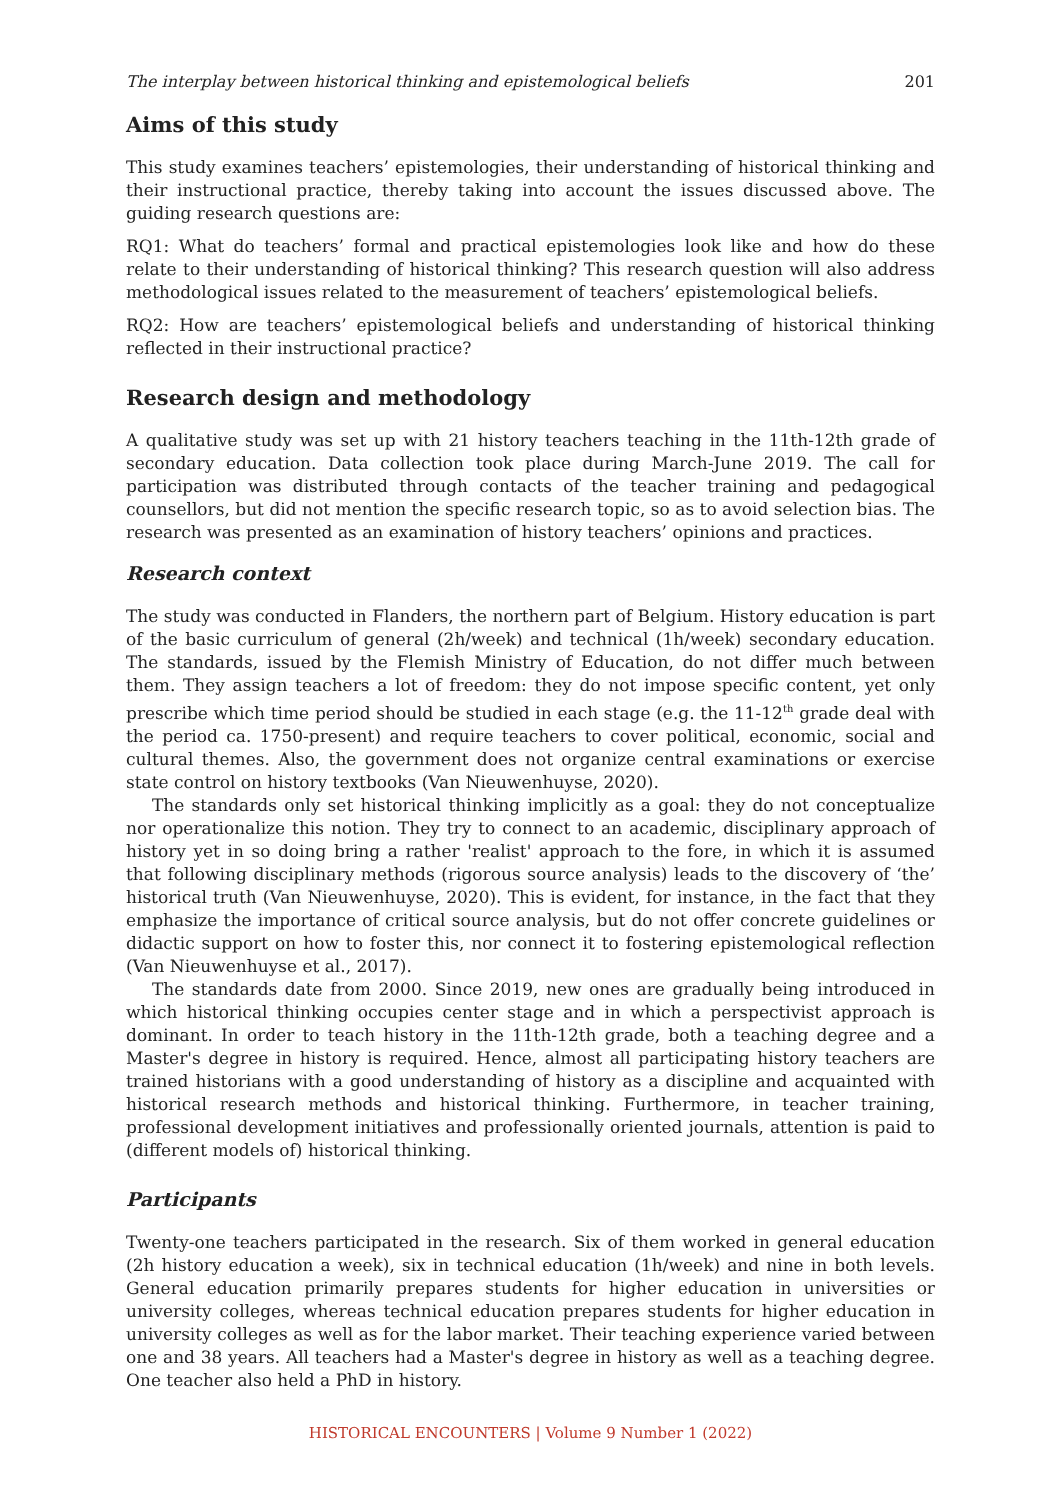The interplay between historical thinking and epistemological beliefs 201
Aims of this study
This study examines teachers’ epistemologies, their understanding of historical thinking and their instructional practice, thereby taking into account the issues discussed above. The guiding research questions are:
RQ1: What do teachers’ formal and practical epistemologies look like and how do these relate to their understanding of historical thinking? This research question will also address methodological issues related to the measurement of teachers’ epistemological beliefs.
RQ2: How are teachers’ epistemological beliefs and understanding of historical thinking reflected in their instructional practice?
Research design and methodology
A qualitative study was set up with 21 history teachers teaching in the 11th-12th grade of secondary education. Data collection took place during March-June 2019. The call for participation was distributed through contacts of the teacher training and pedagogical counsellors, but did not mention the specific research topic, so as to avoid selection bias. The research was presented as an examination of history teachers’ opinions and practices.
Research context
The study was conducted in Flanders, the northern part of Belgium. History education is part of the basic curriculum of general (2h/week) and technical (1h/week) secondary education. The standards, issued by the Flemish Ministry of Education, do not differ much between them. They assign teachers a lot of freedom: they do not impose specific content, yet only prescribe which time period should be studied in each stage (e.g. the 11-12<sup>th</sup> grade deal with the period ca. 1750-present) and require teachers to cover political, economic, social and cultural themes. Also, the government does not organize central examinations or exercise state control on history textbooks (Van Nieuwenhuyse, 2020).
The standards only set historical thinking implicitly as a goal: they do not conceptualize nor operationalize this notion. They try to connect to an academic, disciplinary approach of history yet in so doing bring a rather 'realist' approach to the fore, in which it is assumed that following disciplinary methods (rigorous source analysis) leads to the discovery of ‘the’ historical truth (Van Nieuwenhuyse, 2020). This is evident, for instance, in the fact that they emphasize the importance of critical source analysis, but do not offer concrete guidelines or didactic support on how to foster this, nor connect it to fostering epistemological reflection (Van Nieuwenhuyse et al., 2017).
The standards date from 2000. Since 2019, new ones are gradually being introduced in which historical thinking occupies center stage and in which a perspectivist approach is dominant. In order to teach history in the 11th-12th grade, both a teaching degree and a Master's degree in history is required. Hence, almost all participating history teachers are trained historians with a good understanding of history as a discipline and acquainted with historical research methods and historical thinking. Furthermore, in teacher training, professional development initiatives and professionally oriented journals, attention is paid to (different models of) historical thinking.
Participants
Twenty-one teachers participated in the research. Six of them worked in general education (2h history education a week), six in technical education (1h/week) and nine in both levels. General education primarily prepares students for higher education in universities or university colleges, whereas technical education prepares students for higher education in university colleges as well as for the labor market. Their teaching experience varied between one and 38 years. All teachers had a Master's degree in history as well as a teaching degree. One teacher also held a PhD in history.
HISTORICAL ENCOUNTERS | Volume 9 Number 1 (2022)